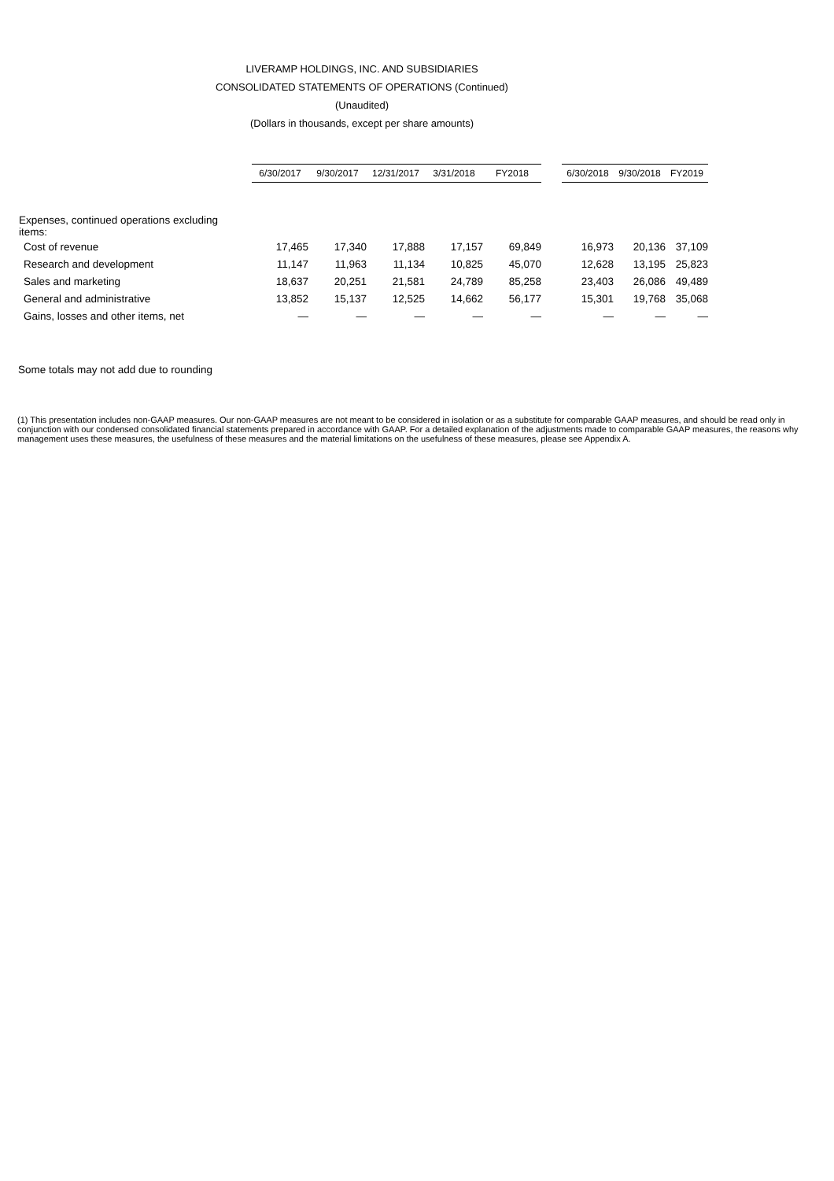LIVERAMP HOLDINGS, INC. AND SUBSIDIARIES
CONSOLIDATED STATEMENTS OF OPERATIONS (Continued)
(Unaudited)
(Dollars in thousands, except per share amounts)
| | 6/30/2017 | 9/30/2017 | 12/31/2017 | 3/31/2018 | FY2018 | | 6/30/2018 | 9/30/2018 | FY2019 |
| --- | --- | --- | --- | --- | --- | --- | --- | --- | --- |
| Expenses, continued operations excluding items: | | | | | | | | | |
| Cost of revenue | 17,465 | 17,340 | 17,888 | 17,157 | 69,849 | | 16,973 | 20,136 | 37,109 |
| Research and development | 11,147 | 11,963 | 11,134 | 10,825 | 45,070 | | 12,628 | 13,195 | 25,823 |
| Sales and marketing | 18,637 | 20,251 | 21,581 | 24,789 | 85,258 | | 23,403 | 26,086 | 49,489 |
| General and administrative | 13,852 | 15,137 | 12,525 | 14,662 | 56,177 | | 15,301 | 19,768 | 35,068 |
| Gains, losses and other items, net | — | — | — | — | — | | — | — | — |
Some totals may not add due to rounding
(1) This presentation includes non-GAAP measures. Our non-GAAP measures are not meant to be considered in isolation or as a substitute for comparable GAAP measures, and should be read only in conjunction with our condensed consolidated financial statements prepared in accordance with GAAP. For a detailed explanation of the adjustments made to comparable GAAP measures, the reasons why management uses these measures, the usefulness of these measures and the material limitations on the usefulness of these measures, please see Appendix A.